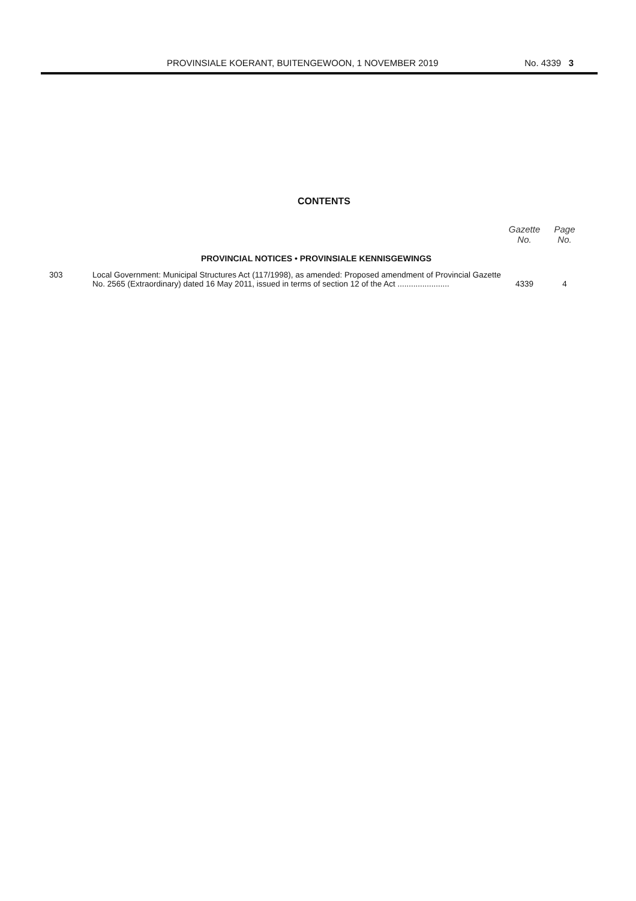PROVINSIALE KOERANT, BUITENGEWOON, 1 NOVEMBER 2019 No. 4339 3
CONTENTS
| | | Gazette No. | Page No. |
| --- | --- | --- | --- |
| PROVINCIAL NOTICES • PROVINSIALE KENNISGEWINGS | | | |
| 303 | Local Government: Municipal Structures Act (117/1998), as amended: Proposed amendment of Provincial Gazette No. 2565 (Extraordinary) dated 16 May 2011, issued in terms of section 12 of the Act ....................... | 4339 | 4 |